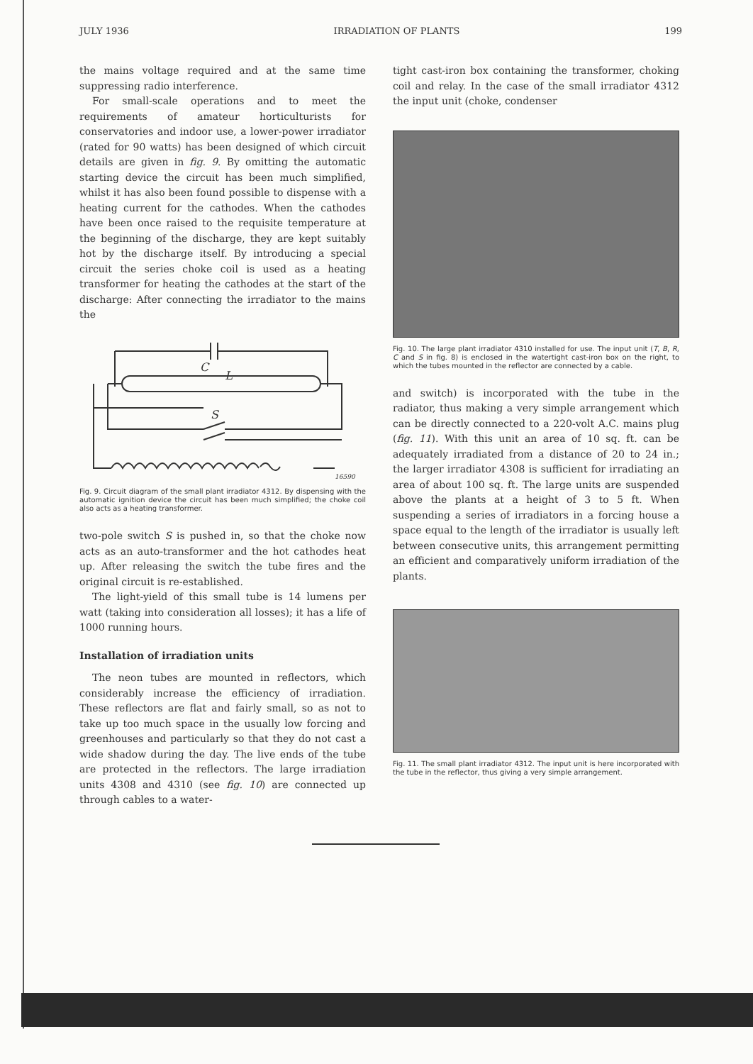JULY 1936 IRRADIATION OF PLANTS 199
the mains voltage required and at the same time suppressing radio interference.
For small-scale operations and to meet the requirements of amateur horticulturists for conservatories and indoor use, a lower-power irradiator (rated for 90 watts) has been designed of which circuit details are given in fig. 9. By omitting the automatic starting device the circuit has been much simplified, whilst it has also been found possible to dispense with a heating current for the cathodes. When the cathodes have been once raised to the requisite temperature at the beginning of the discharge, they are kept suitably hot by the discharge itself. By introducing a special circuit the series choke coil is used as a heating transformer for heating the cathodes at the start of the discharge: After connecting the irradiator to the mains the
C
L
S
16590
Fig. 9. Circuit diagram of the small plant irradiator 4312. By dispensing with the automatic ignition device the circuit has been much simplified; the choke coil also acts as a heating transformer.
two-pole switch S is pushed in, so that the choke now acts as an auto-transformer and the hot cathodes heat up. After releasing the switch the tube fires and the original circuit is re-established.
The light-yield of this small tube is 14 lumens per watt (taking into consideration all losses); it has a life of 1000 running hours.
Installation of irradiation units
The neon tubes are mounted in reflectors, which considerably increase the efficiency of irradiation. These reflectors are flat and fairly small, so as not to take up too much space in the usually low forcing and greenhouses and particularly so that they do not cast a wide shadow during the day. The live ends of the tube are protected in the reflectors. The large irradiation units 4308 and 4310 (see fig. 10) are connected up through cables to a water-
tight cast-iron box containing the transformer, choking coil and relay. In the case of the small irradiator 4312 the input unit (choke, condenser
Fig. 10. The large plant irradiator 4310 installed for use. The input unit (T, B, R, C and S in fig. 8) is enclosed in the watertight cast-iron box on the right, to which the tubes mounted in the reflector are connected by a cable.
and switch) is incorporated with the tube in the radiator, thus making a very simple arrangement which can be directly connected to a 220-volt A.C. mains plug (fig. 11). With this unit an area of 10 sq. ft. can be adequately irradiated from a distance of 20 to 24 in.; the larger irradiator 4308 is sufficient for irradiating an area of about 100 sq. ft. The large units are suspended above the plants at a height of 3 to 5 ft. When suspending a series of irradiators in a forcing house a space equal to the length of the irradiator is usually left between consecutive units, this arrangement permitting an efficient and comparatively uniform irradiation of the plants.
Fig. 11. The small plant irradiator 4312. The input unit is here incorporated with the tube in the reflector, thus giving a very simple arrangement.